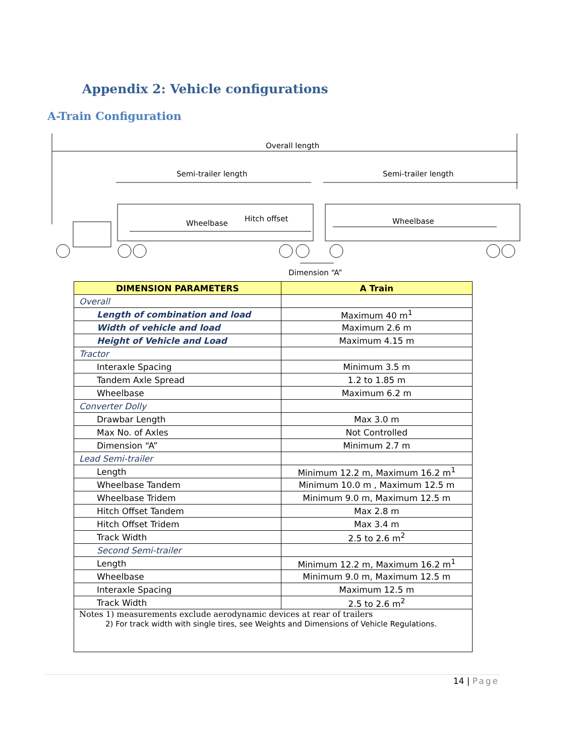Appendix 2: Vehicle configurations
A-Train Configuration
Overall length
Semi-trailer length Semi-trailer length
Wheelbase
Hitch offset Wheelbase
Dimension “A”
| DIMENSION PARAMETERS | A Train |
| --- | --- |
| Overall | |
| Length of combination and load | Maximum 40 m<sup>1</sup> |
| Width of vehicle and load | Maximum 2.6 m |
| Height of Vehicle and Load | Maximum 4.15 m |
| Tractor | |
| Interaxle Spacing | Minimum 3.5 m |
| Tandem Axle Spread | 1.2 to 1.85 m |
| Wheelbase | Maximum 6.2 m |
| Converter Dolly | |
| Drawbar Length | Max 3.0 m |
| Max No. of Axles | Not Controlled |
| Dimension “A” | Minimum 2.7 m |
| Lead Semi-trailer | |
| Length | Minimum 12.2 m, Maximum 16.2 m<sup>1</sup> |
| Wheelbase Tandem | Minimum 10.0 m , Maximum 12.5 m |
| Wheelbase Tridem | Minimum 9.0 m, Maximum 12.5 m |
| Hitch Offset Tandem | Max 2.8 m |
| Hitch Offset Tridem | Max 3.4 m |
| Track Width | 2.5 to 2.6 m<sup>2</sup> |
| Second Semi-trailer | |
| Length | Minimum 12.2 m, Maximum 16.2 m<sup>1</sup> |
| Wheelbase | Minimum 9.0 m, Maximum 12.5 m |
| Interaxle Spacing | Maximum 12.5 m |
| Track Width | 2.5 to 2.6 m<sup>2</sup> |
| Notes 1) measurements exclude aerodynamic devices at rear of trailers 2) For track width with single tires, see Weights and Dimensions of Vehicle Regulations. | |
14 | Page